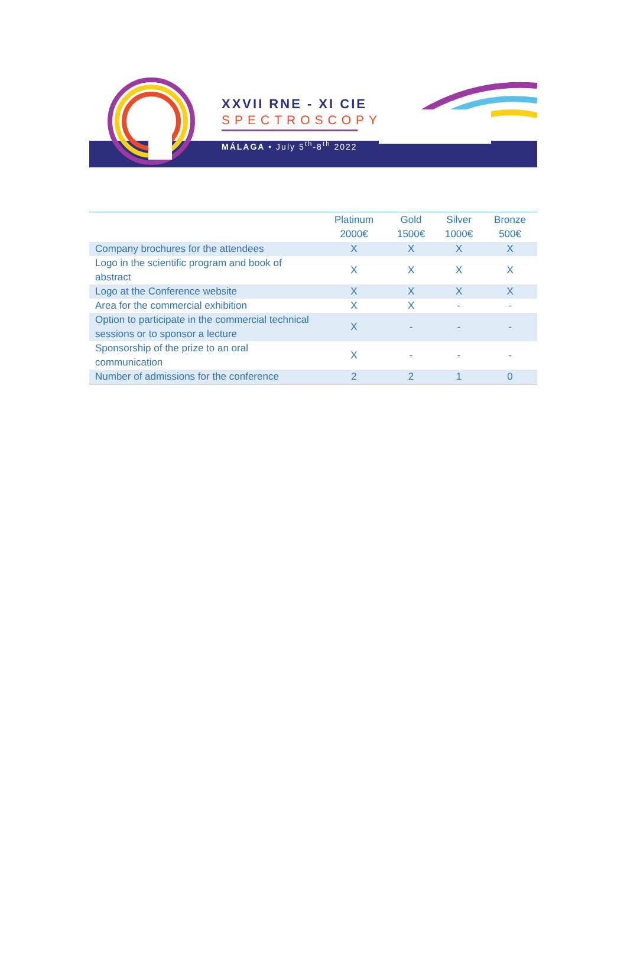XXVII RNE - XI CIE
SPECTROSCOPY
MÁLAGA • July 5<sup>th</sup>-8<sup>th</sup> 2022
| | Platinum 2000€ | Gold 1500€ | Silver 1000€ | Bronze 500€ |
| --- | --- | --- | --- | --- |
| Company brochures for the attendees | X | X | X | X |
| Logo in the scientific program and book of abstract | X | X | X | X |
| Logo at the Conference website | X | X | X | X |
| Area for the commercial exhibition | X | X | - | - |
| Option to participate in the commercial technical sessions or to sponsor a lecture | X | - | - | - |
| Sponsorship of the prize to an oral communication | X | - | - | - |
| Number of admissions for the conference | 2 | 2 | 1 | 0 |